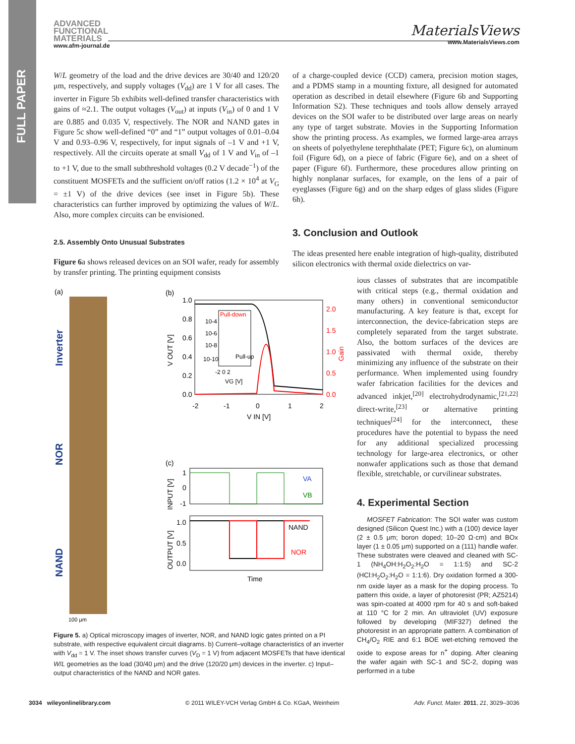FULL PAPER
ADVANCED
FUNCTIONAL
MATERIALS
www.afm-journal.de
MaterialsViews
www.MaterialsViews.com
W/L geometry of the load and the drive devices are 30/40 and 120/20 μm, respectively, and supply voltages (V<sub>dd</sub>) are 1 V for all cases. The inverter in Figure 5b exhibits well-defined transfer characteristics with gains of ≈2.1. The output voltages (V<sub>out</sub>) at inputs (V<sub>in</sub>) of 0 and 1 V are 0.885 and 0.035 V, respectively. The NOR and NAND gates in Figure 5c show well-defined “0” and “1” output voltages of 0.01–0.04 V and 0.93–0.96 V, respectively, for input signals of –1 V and +1 V, respectively. All the circuits operate at small V<sub>dd</sub> of 1 V and V<sub>in</sub> of –1 to +1 V, due to the small subthreshold voltages (0.2 V decade<sup>−1</sup>) of the constituent MOSFETs and the sufficient on/off ratios (1.2 × 10<sup>4</sup> at V<sub>G</sub> = ±1 V) of the drive devices (see inset in Figure 5b). These characteristics can further improved by optimizing the values of W/L. Also, more complex circuits can be envisioned.
2.5. Assembly Onto Unusual Substrates
Figure 6a shows released devices on an SOI wafer, ready for assembly by transfer printing. The printing equipment consists
of a charge-coupled device (CCD) camera, precision motion stages, and a PDMS stamp in a mounting fixture, all designed for automated operation as described in detail elsewhere (Figure 6b and Supporting Information S2). These techniques and tools allow densely arrayed devices on the SOI wafer to be distributed over large areas on nearly any type of target substrate. Movies in the Supporting Information show the printing process. As examples, we formed large-area arrays on sheets of polyethylene terephthalate (PET; Figure 6c), on aluminum foil (Figure 6d), on a piece of fabric (Figure 6e), and on a sheet of paper (Figure 6f). Furthermore, these procedures allow printing on highly nonplanar surfaces, for example, on the lens of a pair of eyeglasses (Figure 6g) and on the sharp edges of glass slides (Figure 6h).
3. Conclusion and Outlook
The ideas presented here enable integration of high-quality, distributed silicon electronics with thermal oxide dielectrics on var-
ious classes of substrates that are incompatible with critical steps (e.g., thermal oxidation and many others) in conventional semiconductor manufacturing. A key feature is that, except for interconnection, the device-fabrication steps are completely separated from the target substrate. Also, the bottom surfaces of the devices are passivated with thermal oxide, thereby minimizing any influence of the substrate on their performance. When implemented using foundry wafer fabrication facilities for the devices and advanced inkjet,<sup>[20]</sup> electrohydrodynamic,<sup>[21,22]</sup> direct-write,<sup>[23]</sup> or alternative printing techniques<sup>[24]</sup> for the interconnect, these procedures have the potential to bypass the need for any additional specialized processing technology for large-area electronics, or other nonwafer applications such as those that demand flexible, stretchable, or curvilinear substrates.
4. Experimental Section
MOSFET Fabrication: The SOI wafer was custom designed (Silicon Quest Inc.) with a (100) device layer (2 ± 0.5 μm; boron doped; 10–20 Ω·cm) and BOx layer (1 ± 0.05 μm) supported on a (111) handle wafer. These substrates were cleaved and cleaned with SC-1 (NH<sub>4</sub>OH:H<sub>2</sub>O<sub>2</sub>:H<sub>2</sub>O = 1:1:5) and SC-2 (HCl:H<sub>2</sub>O<sub>2</sub>:H<sub>2</sub>O = 1:1:6). Dry oxidation formed a 300-nm oxide layer as a mask for the doping process. To pattern this oxide, a layer of photoresist (PR; AZ5214) was spin-coated at 4000 rpm for 40 s and soft-baked at 110 °C for 2 min. An ultraviolet (UV) exposure followed by developing (MIF327) defined the photoresist in an appropriate pattern. A combination of CH<sub>4</sub>/O<sub>2</sub> RIE and 6:1 BOE wet-etching removed the oxide to expose areas for n<sup>+</sup> doping. After cleaning the wafer again with SC-1 and SC-2, doping was performed in a tube
(a)
(b)
(c)
Inverter
NOR
NAND
100 μm
1.0
0.8
0.6
0.4
0.2
0.0
2.0
1.5
1.0
0.5
0.0
Gain
V OUT [V]
-2
-1
0
1
2
V IN [V]
Pull-down
Pull-up
10-4
10-6
10-8
10-10
-2 0 2
VG [V]
1
0
-1
INPUT [V]
VA
VB
1.0
0.5
0.0
OUTPUT [V]
NAND
NOR
Time
Figure 5. a) Optical microscopy images of inverter, NOR, and NAND logic gates printed on a PI substrate, with respective equivalent circuit diagrams. b) Current–voltage characteristics of an inverter with V<sub>dd</sub> = 1 V. The inset shows transfer curves (V<sub>D</sub> = 1 V) from adjacent MOSFETs that have identical W/L geometries as the load (30/40 μm) and the drive (120/20 μm) devices in the inverter. c) Input–output characteristics of the NAND and NOR gates.
3034 wileyonlinelibrary.com © 2011 WILEY-VCH Verlag GmbH & Co. KGaA, Weinheim Adv. Funct. Mater. 2011, 21, 3029–3036